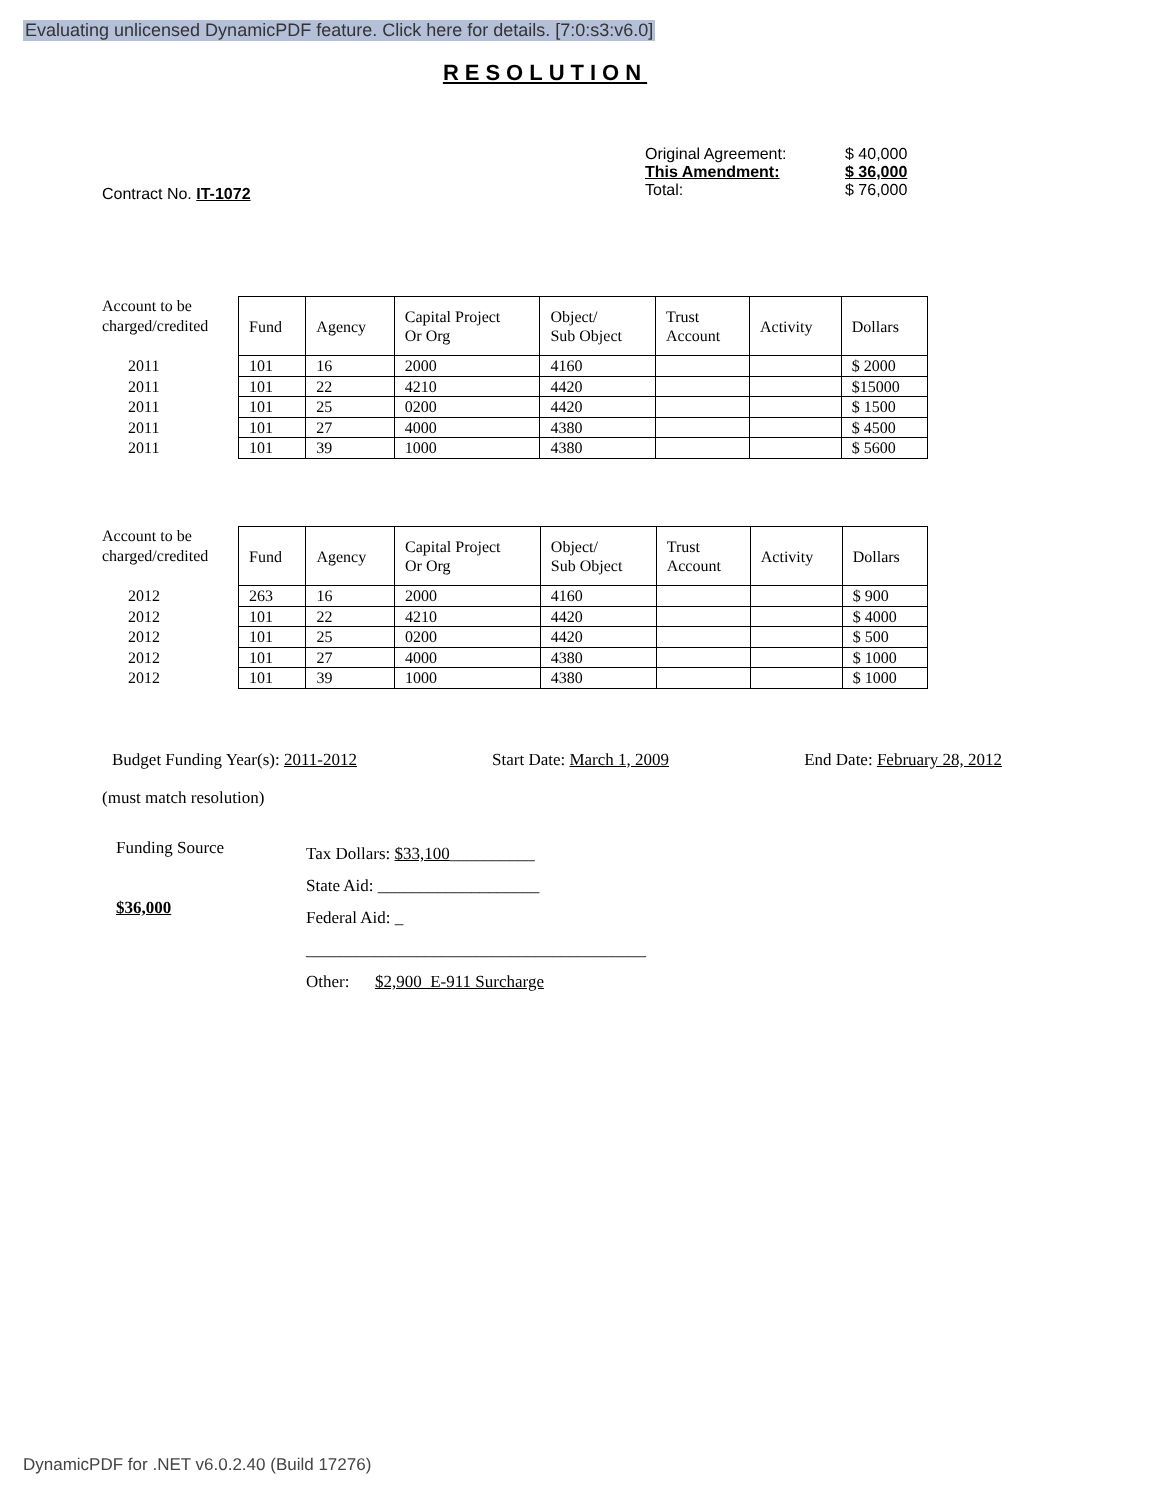Evaluating unlicensed DynamicPDF feature. Click here for details. [7:0:s3:v6.0]
RESOLUTION
Contract No. IT-1072
| Original Agreement: | $ 40,000 |
| This Amendment: | $ 36,000 |
| Total: | $ 76,000 |
Account to be charged/credited
2011
2011
2011
2011
2011
| Fund | Agency | Capital Project Or Org | Object/ Sub Object | Trust Account | Activity | Dollars |
| --- | --- | --- | --- | --- | --- | --- |
| 101 | 16 | 2000 | 4160 | | | $ 2000 |
| 101 | 22 | 4210 | 4420 | | | $15000 |
| 101 | 25 | 0200 | 4420 | | | $ 1500 |
| 101 | 27 | 4000 | 4380 | | | $ 4500 |
| 101 | 39 | 1000 | 4380 | | | $ 5600 |
Account to be charged/credited
2012
2012
2012
2012
2012
| Fund | Agency | Capital Project Or Org | Object/ Sub Object | Trust Account | Activity | Dollars |
| --- | --- | --- | --- | --- | --- | --- |
| 263 | 16 | 2000 | 4160 | | | $ 900 |
| 101 | 22 | 4210 | 4420 | | | $ 4000 |
| 101 | 25 | 0200 | 4420 | | | $ 500 |
| 101 | 27 | 4000 | 4380 | | | $ 1000 |
| 101 | 39 | 1000 | 4380 | | | $ 1000 |
Budget Funding Year(s): 2011-2012 Start Date: March 1, 2009 End Date: February 28, 2012
(must match resolution)
Funding Source
$36,000
Tax Dollars: $33,100__________
State Aid: ___________________
Federal Aid: _
________________________________________
Other: $2,900 E-911 Surcharge
DynamicPDF for .NET v6.0.2.40 (Build 17276)